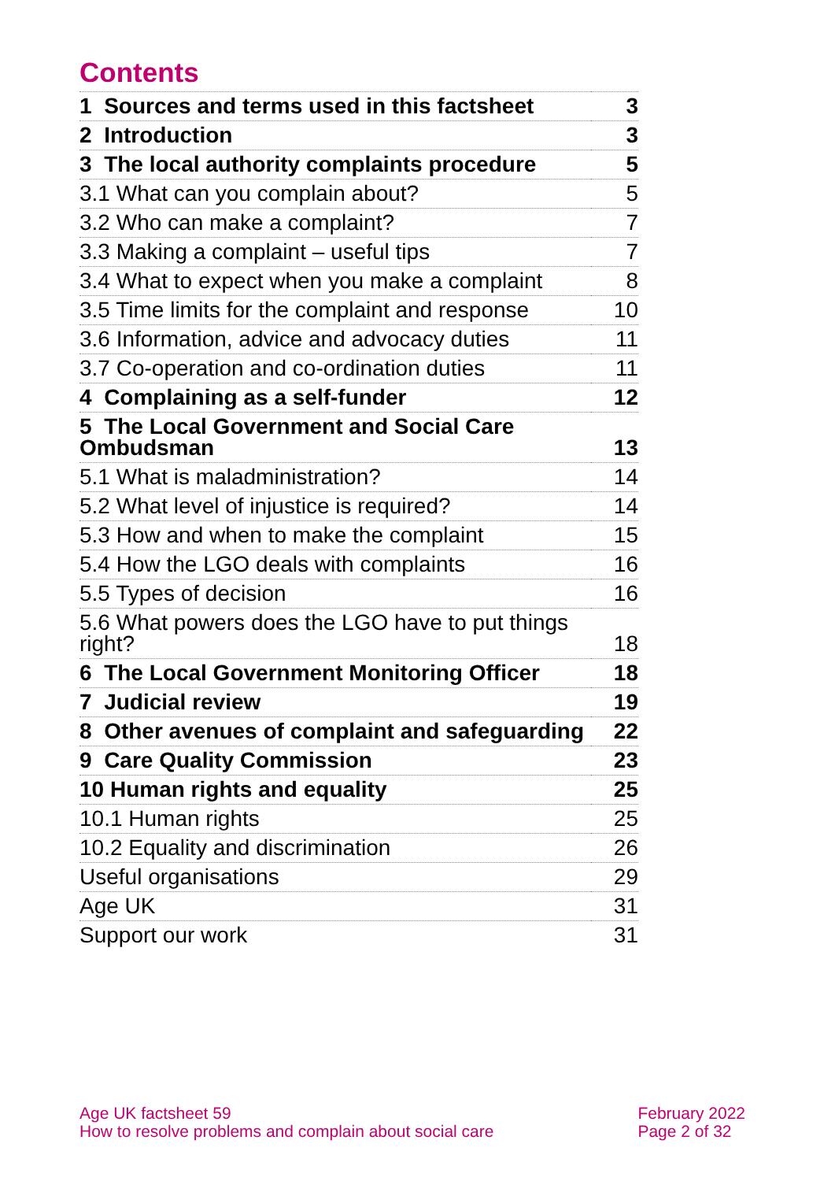Contents
| 1 Sources and terms used in this factsheet | 3 |
| 2 Introduction | 3 |
| 3 The local authority complaints procedure | 5 |
| 3.1 What can you complain about? | 5 |
| 3.2 Who can make a complaint? | 7 |
| 3.3 Making a complaint – useful tips | 7 |
| 3.4 What to expect when you make a complaint | 8 |
| 3.5 Time limits for the complaint and response | 10 |
| 3.6 Information, advice and advocacy duties | 11 |
| 3.7 Co-operation and co-ordination duties | 11 |
| 4 Complaining as a self-funder | 12 |
| 5 The Local Government and Social Care Ombudsman | 13 |
| 5.1 What is maladministration? | 14 |
| 5.2 What level of injustice is required? | 14 |
| 5.3 How and when to make the complaint | 15 |
| 5.4 How the LGO deals with complaints | 16 |
| 5.5 Types of decision | 16 |
| 5.6 What powers does the LGO have to put things right? | 18 |
| 6 The Local Government Monitoring Officer | 18 |
| 7 Judicial review | 19 |
| 8 Other avenues of complaint and safeguarding | 22 |
| 9 Care Quality Commission | 23 |
| 10 Human rights and equality | 25 |
| 10.1 Human rights | 25 |
| 10.2 Equality and discrimination | 26 |
| Useful organisations | 29 |
| Age UK | 31 |
| Support our work | 31 |
Age UK factsheet 59
How to resolve problems and complain about social care
February 2022
Page 2 of 32